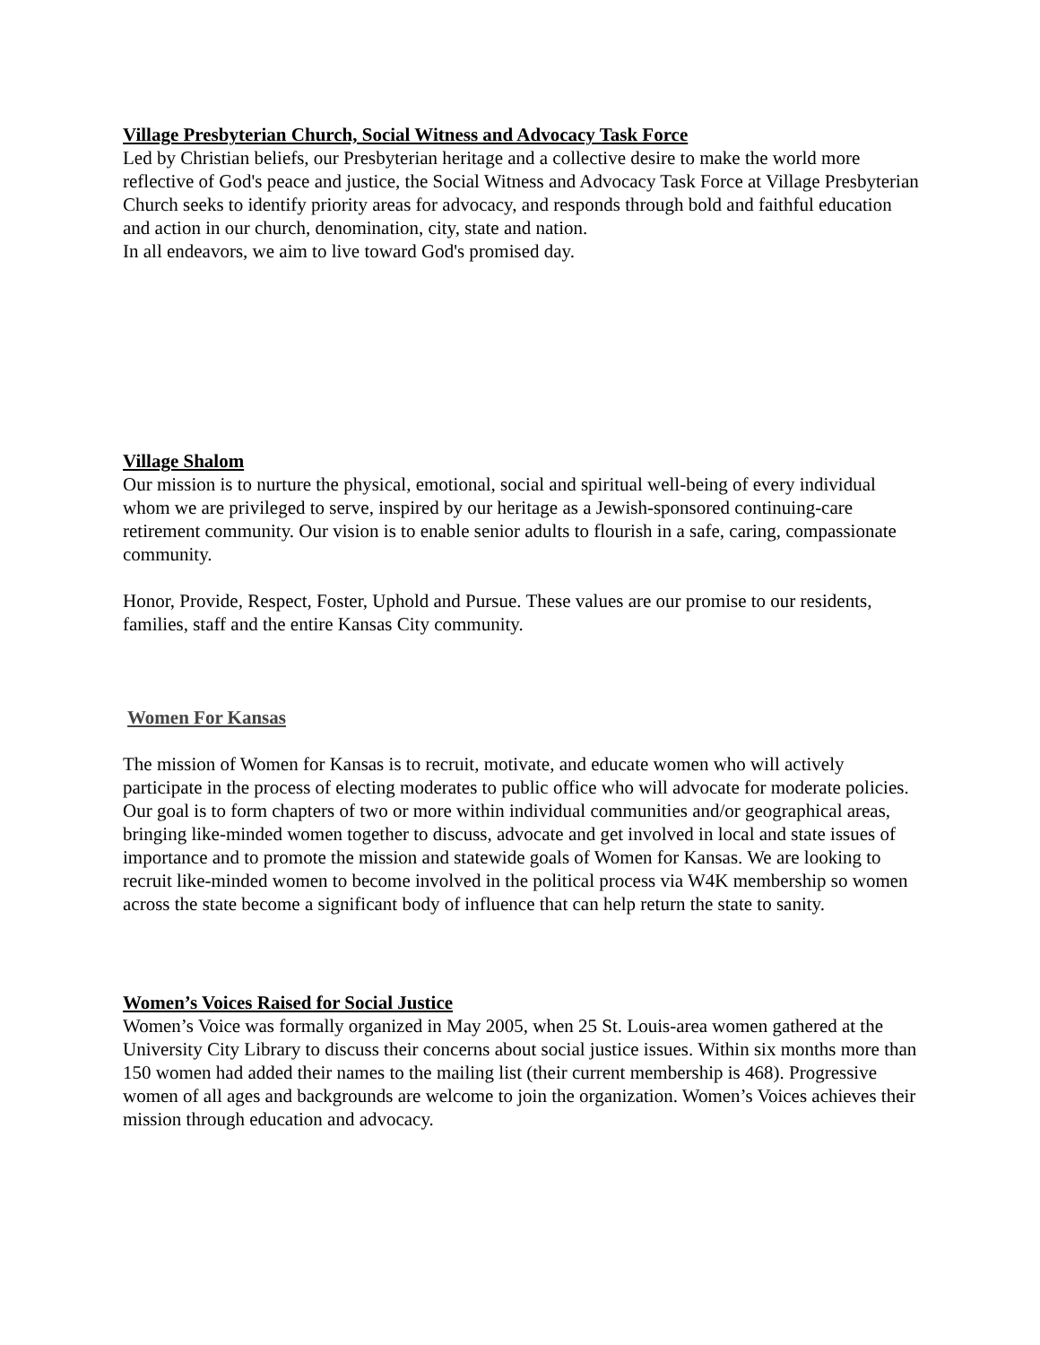Village Presbyterian Church, Social Witness and Advocacy Task Force
Led by Christian beliefs, our Presbyterian heritage and a collective desire to make the world more reflective of God's peace and justice, the Social Witness and Advocacy Task Force at Village Presbyterian Church seeks to identify priority areas for advocacy, and responds through bold and faithful education and action in our church, denomination, city, state and nation.
In all endeavors, we aim to live toward God's promised day.
Village Shalom
Our mission is to nurture the physical, emotional, social and spiritual well-being of every individual whom we are privileged to serve, inspired by our heritage as a Jewish-sponsored continuing-care retirement community. Our vision is to enable senior adults to flourish in a safe, caring, compassionate community.
Honor, Provide, Respect, Foster, Uphold and Pursue. These values are our promise to our residents, families, staff and the entire Kansas City community.
Women For Kansas
The mission of Women for Kansas is to recruit, motivate, and educate women who will actively participate in the process of electing moderates to public office who will advocate for moderate policies.
Our goal is to form chapters of two or more within individual communities and/or geographical areas, bringing like-minded women together to discuss, advocate and get involved in local and state issues of importance and to promote the mission and statewide goals of Women for Kansas. We are looking to recruit like-minded women to become involved in the political process via W4K membership so women across the state become a significant body of influence that can help return the state to sanity.
Women’s Voices Raised for Social Justice
Women’s Voice was formally organized in May 2005, when 25 St. Louis-area women gathered at the University City Library to discuss their concerns about social justice issues. Within six months more than 150 women had added their names to the mailing list (their current membership is 468). Progressive women of all ages and backgrounds are welcome to join the organization. Women’s Voices achieves their mission through education and advocacy.